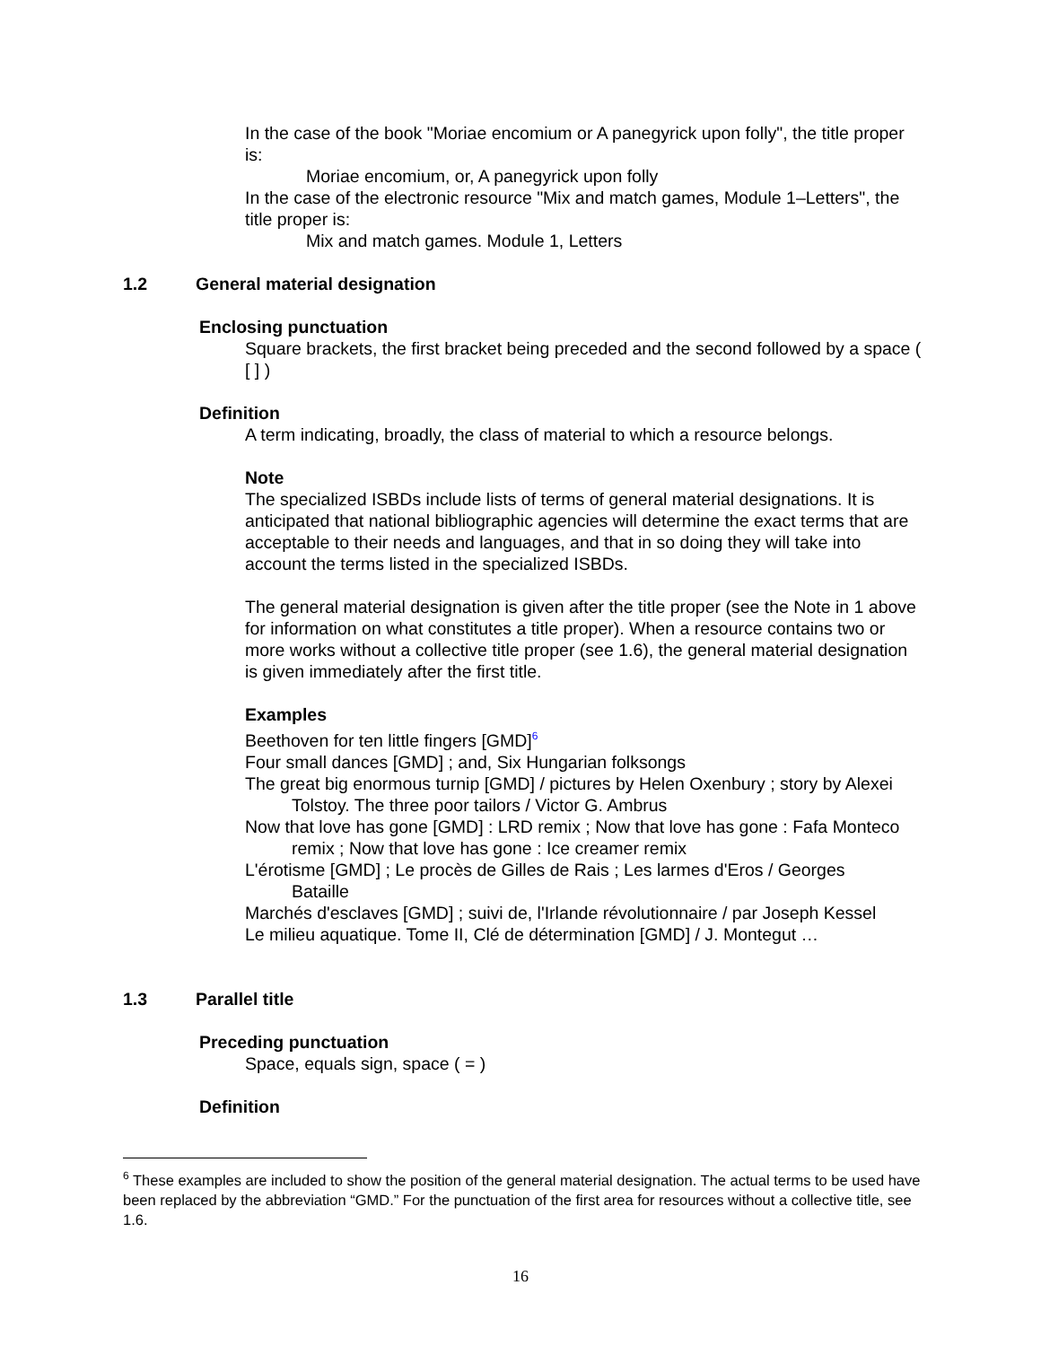In the case of the book "Moriae encomium or A panegyrick upon folly", the title proper is:
Moriae encomium, or, A panegyrick upon folly
In the case of the electronic resource "Mix and match games, Module 1–Letters", the title proper is:
Mix and match games. Module 1, Letters
1.2 General material designation
Enclosing punctuation
Square brackets, the first bracket being preceded and the second followed by a space ( [ ] )
Definition
A term indicating, broadly, the class of material to which a resource belongs.
Note
The specialized ISBDs include lists of terms of general material designations. It is anticipated that national bibliographic agencies will determine the exact terms that are acceptable to their needs and languages, and that in so doing they will take into account the terms listed in the specialized ISBDs.
The general material designation is given after the title proper (see the Note in 1 above for information on what constitutes a title proper). When a resource contains two or more works without a collective title proper (see 1.6), the general material designation is given immediately after the first title.
Examples
Beethoven for ten little fingers [GMD]<sup>6</sup>
Four small dances [GMD] ; and, Six Hungarian folksongs
The great big enormous turnip [GMD] / pictures by Helen Oxenbury ; story by Alexei Tolstoy. The three poor tailors / Victor G. Ambrus
Now that love has gone [GMD] : LRD remix ; Now that love has gone : Fafa Monteco remix ; Now that love has gone : Ice creamer remix
L'érotisme [GMD] ; Le procès de Gilles de Rais ; Les larmes d'Eros / Georges Bataille
Marchés d'esclaves [GMD] ; suivi de, l'Irlande révolutionnaire / par Joseph Kessel
Le milieu aquatique. Tome II, Clé de détermination [GMD] / J. Montegut …
1.3 Parallel title
Preceding punctuation
Space, equals sign, space ( = )
Definition
<sup>6</sup> These examples are included to show the position of the general material designation. The actual terms to be used have been replaced by the abbreviation “GMD.” For the punctuation of the first area for resources without a collective title, see 1.6.
16